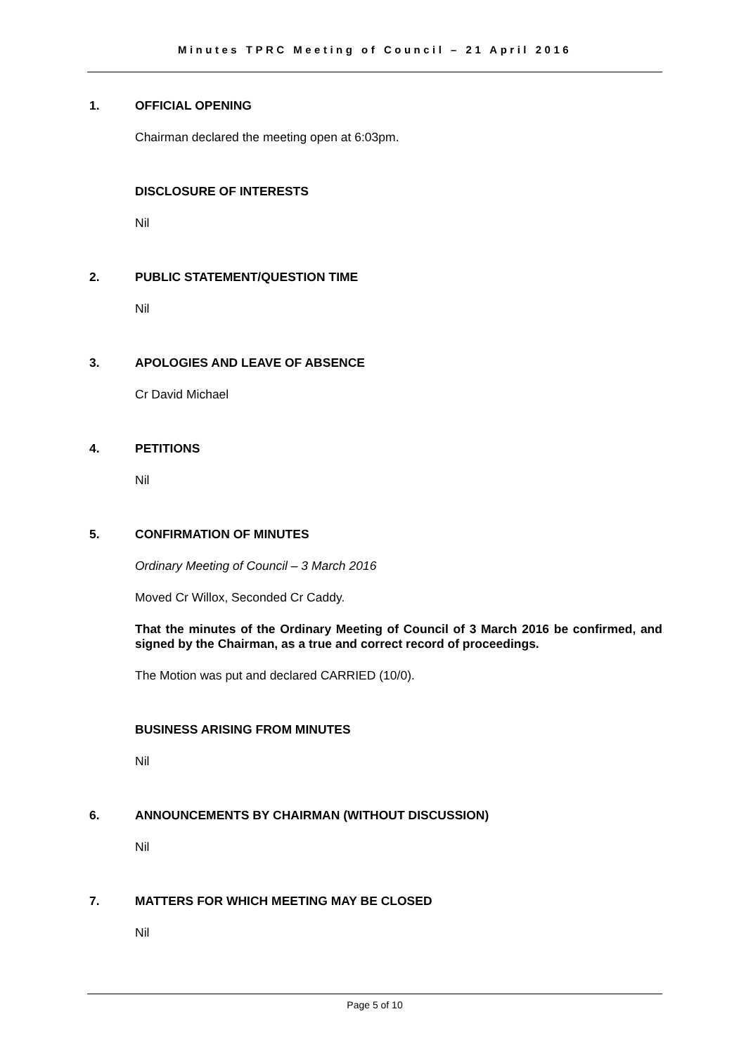Minutes TPRC Meeting of Council – 21 April 2016
1. OFFICIAL OPENING
Chairman declared the meeting open at 6:03pm.
DISCLOSURE OF INTERESTS
Nil
2. PUBLIC STATEMENT/QUESTION TIME
Nil
3. APOLOGIES AND LEAVE OF ABSENCE
Cr David Michael
4. PETITIONS
Nil
5. CONFIRMATION OF MINUTES
Ordinary Meeting of Council – 3 March 2016
Moved Cr Willox, Seconded Cr Caddy.
That the minutes of the Ordinary Meeting of Council of 3 March 2016 be confirmed, and signed by the Chairman, as a true and correct record of proceedings.
The Motion was put and declared CARRIED (10/0).
BUSINESS ARISING FROM MINUTES
Nil
6. ANNOUNCEMENTS BY CHAIRMAN (WITHOUT DISCUSSION)
Nil
7. MATTERS FOR WHICH MEETING MAY BE CLOSED
Nil
Page 5 of 10